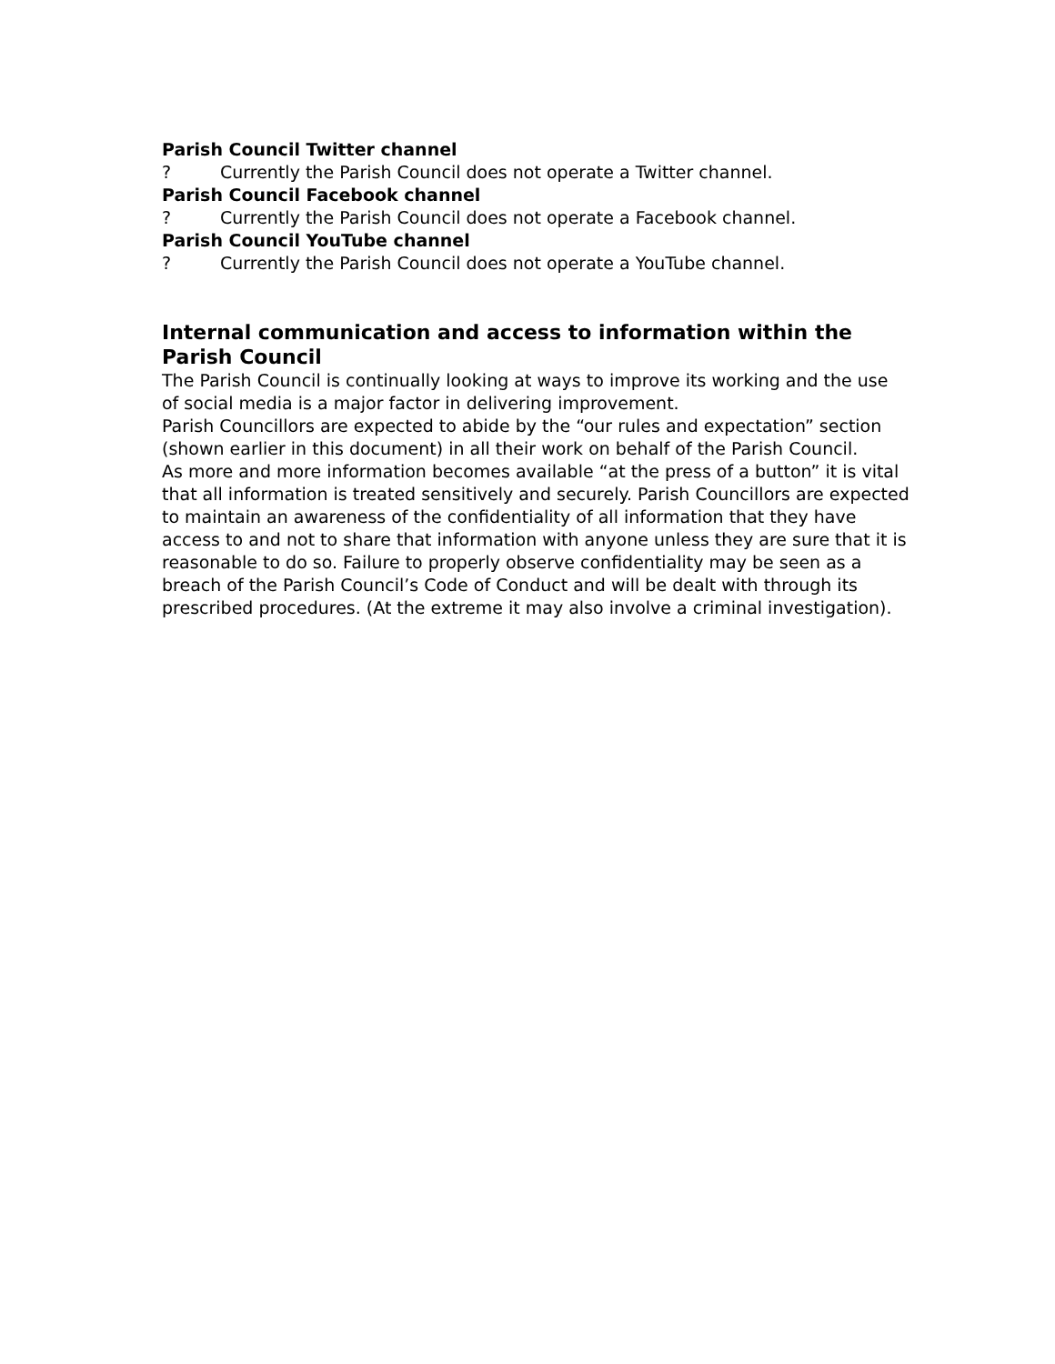Parish Council Twitter channel
? Currently the Parish Council does not operate a Twitter channel.
Parish Council Facebook channel
? Currently the Parish Council does not operate a Facebook channel.
Parish Council YouTube channel
? Currently the Parish Council does not operate a YouTube channel.
Internal communication and access to information within the Parish Council
The Parish Council is continually looking at ways to improve its working and the use of social media is a major factor in delivering improvement.
Parish Councillors are expected to abide by the “our rules and expectation” section (shown earlier in this document) in all their work on behalf of the Parish Council.
As more and more information becomes available “at the press of a button” it is vital that all information is treated sensitively and securely. Parish Councillors are expected to maintain an awareness of the confidentiality of all information that they have access to and not to share that information with anyone unless they are sure that it is reasonable to do so. Failure to properly observe confidentiality may be seen as a breach of the Parish Council’s Code of Conduct and will be dealt with through its prescribed procedures. (At the extreme it may also involve a criminal investigation).